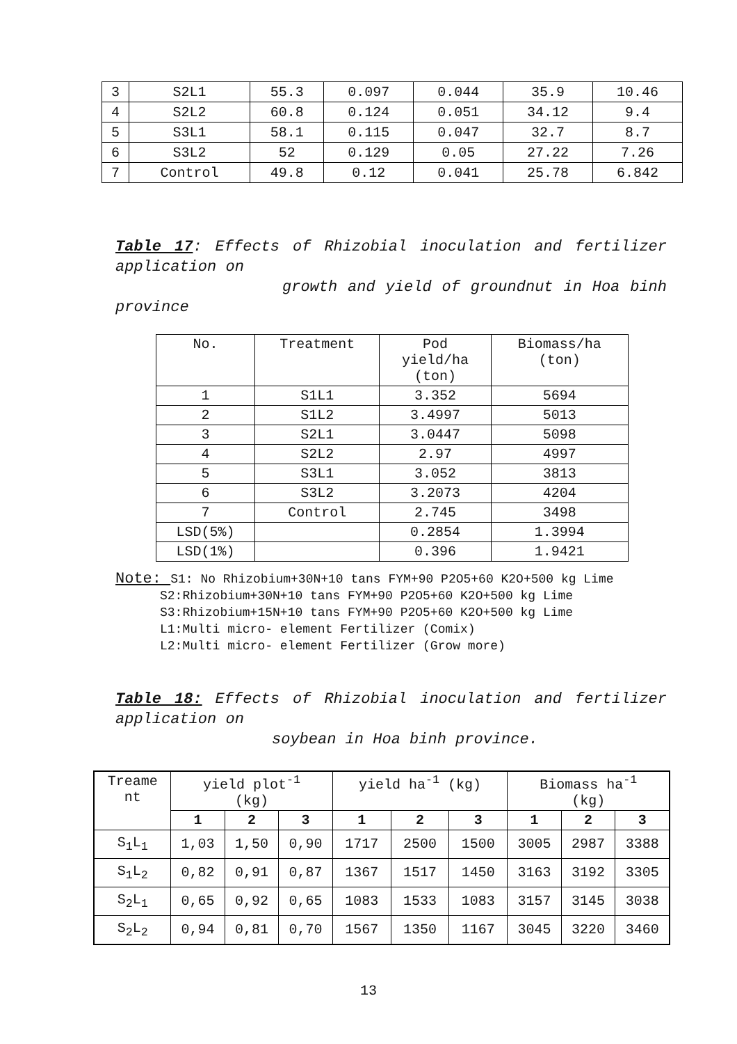| 3 | S2L1 | 55.3 | 0.097 | 0.044 | 35.9 | 10.46 |
| 4 | S2L2 | 60.8 | 0.124 | 0.051 | 34.12 | 9.4 |
| 5 | S3L1 | 58.1 | 0.115 | 0.047 | 32.7 | 8.7 |
| 6 | S3L2 | 52 | 0.129 | 0.05 | 27.22 | 7.26 |
| 7 | Control | 49.8 | 0.12 | 0.041 | 25.78 | 6.842 |
Table 17: Effects of Rhizobial inoculation and fertilizer application on
growth and yield of groundnut in Hoa binh province
| No. | Treatment | Pod yield/ha (ton) | Biomass/ha (ton) |
| 1 | S1L1 | 3.352 | 5694 |
| 2 | S1L2 | 3.4997 | 5013 |
| 3 | S2L1 | 3.0447 | 5098 |
| 4 | S2L2 | 2.97 | 4997 |
| 5 | S3L1 | 3.052 | 3813 |
| 6 | S3L2 | 3.2073 | 4204 |
| 7 | Control | 2.745 | 3498 |
| LSD(5%) | | 0.2854 | 1.3994 |
| LSD(1%) | | 0.396 | 1.9421 |
Note: S1: No Rhizobium+30N+10 tans FYM+90 P2O5+60 K2O+500 kg Lime
S2:Rhizobium+30N+10 tans FYM+90 P2O5+60 K2O+500 kg Lime
S3:Rhizobium+15N+10 tans FYM+90 P2O5+60 K2O+500 kg Lime
L1:Multi micro- element Fertilizer (Comix)
L2:Multi micro- element Fertilizer (Grow more)
Table 18: Effects of Rhizobial inoculation and fertilizer application on
soybean in Hoa binh province.
| Treame nt | yield plot<sup>-1</sup> (kg) | | | yield ha<sup>-1</sup> (kg) | | | Biomass ha<sup>-1</sup> (kg) | | |
| | 1 | 2 | 3 | 1 | 2 | 3 | 1 | 2 | 3 |
| S<sub>1</sub>L<sub>1</sub> | 1,03 | 1,50 | 0,90 | 1717 | 2500 | 1500 | 3005 | 2987 | 3388 |
| S<sub>1</sub>L<sub>2</sub> | 0,82 | 0,91 | 0,87 | 1367 | 1517 | 1450 | 3163 | 3192 | 3305 |
| S<sub>2</sub>L<sub>1</sub> | 0,65 | 0,92 | 0,65 | 1083 | 1533 | 1083 | 3157 | 3145 | 3038 |
| S<sub>2</sub>L<sub>2</sub> | 0,94 | 0,81 | 0,70 | 1567 | 1350 | 1167 | 3045 | 3220 | 3460 |
13